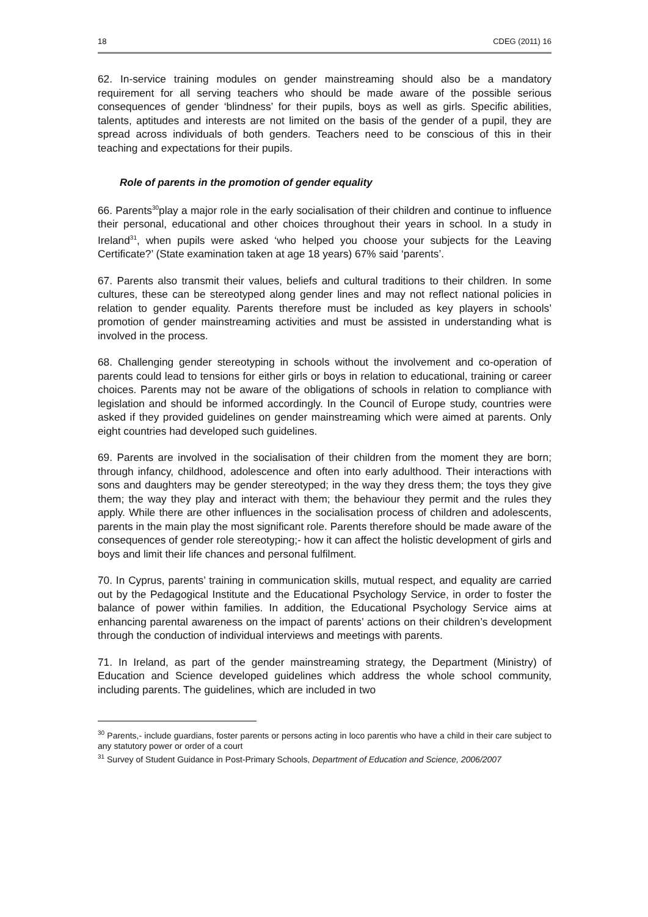18 CDEG (2011) 16
62. In-service training modules on gender mainstreaming should also be a mandatory requirement for all serving teachers who should be made aware of the possible serious consequences of gender ‘blindness’ for their pupils, boys as well as girls. Specific abilities, talents, aptitudes and interests are not limited on the basis of the gender of a pupil, they are spread across individuals of both genders. Teachers need to be conscious of this in their teaching and expectations for their pupils.
Role of parents in the promotion of gender equality
66. Parents<sup>30</sup>play a major role in the early socialisation of their children and continue to influence their personal, educational and other choices throughout their years in school. In a study in Ireland<sup>31</sup>, when pupils were asked ‘who helped you choose your subjects for the Leaving Certificate?’ (State examination taken at age 18 years) 67% said ‘parents’.
67. Parents also transmit their values, beliefs and cultural traditions to their children. In some cultures, these can be stereotyped along gender lines and may not reflect national policies in relation to gender equality. Parents therefore must be included as key players in schools’ promotion of gender mainstreaming activities and must be assisted in understanding what is involved in the process.
68. Challenging gender stereotyping in schools without the involvement and co-operation of parents could lead to tensions for either girls or boys in relation to educational, training or career choices. Parents may not be aware of the obligations of schools in relation to compliance with legislation and should be informed accordingly. In the Council of Europe study, countries were asked if they provided guidelines on gender mainstreaming which were aimed at parents. Only eight countries had developed such guidelines.
69. Parents are involved in the socialisation of their children from the moment they are born; through infancy, childhood, adolescence and often into early adulthood. Their interactions with sons and daughters may be gender stereotyped; in the way they dress them; the toys they give them; the way they play and interact with them; the behaviour they permit and the rules they apply. While there are other influences in the socialisation process of children and adolescents, parents in the main play the most significant role. Parents therefore should be made aware of the consequences of gender role stereotyping;- how it can affect the holistic development of girls and boys and limit their life chances and personal fulfilment.
70. In Cyprus, parents’ training in communication skills, mutual respect, and equality are carried out by the Pedagogical Institute and the Educational Psychology Service, in order to foster the balance of power within families. In addition, the Educational Psychology Service aims at enhancing parental awareness on the impact of parents’ actions on their children’s development through the conduction of individual interviews and meetings with parents.
71. In Ireland, as part of the gender mainstreaming strategy, the Department (Ministry) of Education and Science developed guidelines which address the whole school community, including parents. The guidelines, which are included in two
<sup>30</sup> Parents,- include guardians, foster parents or persons acting in loco parentis who have a child in their care subject to any statutory power or order of a court
<sup>31</sup> Survey of Student Guidance in Post-Primary Schools, Department of Education and Science, 2006/2007